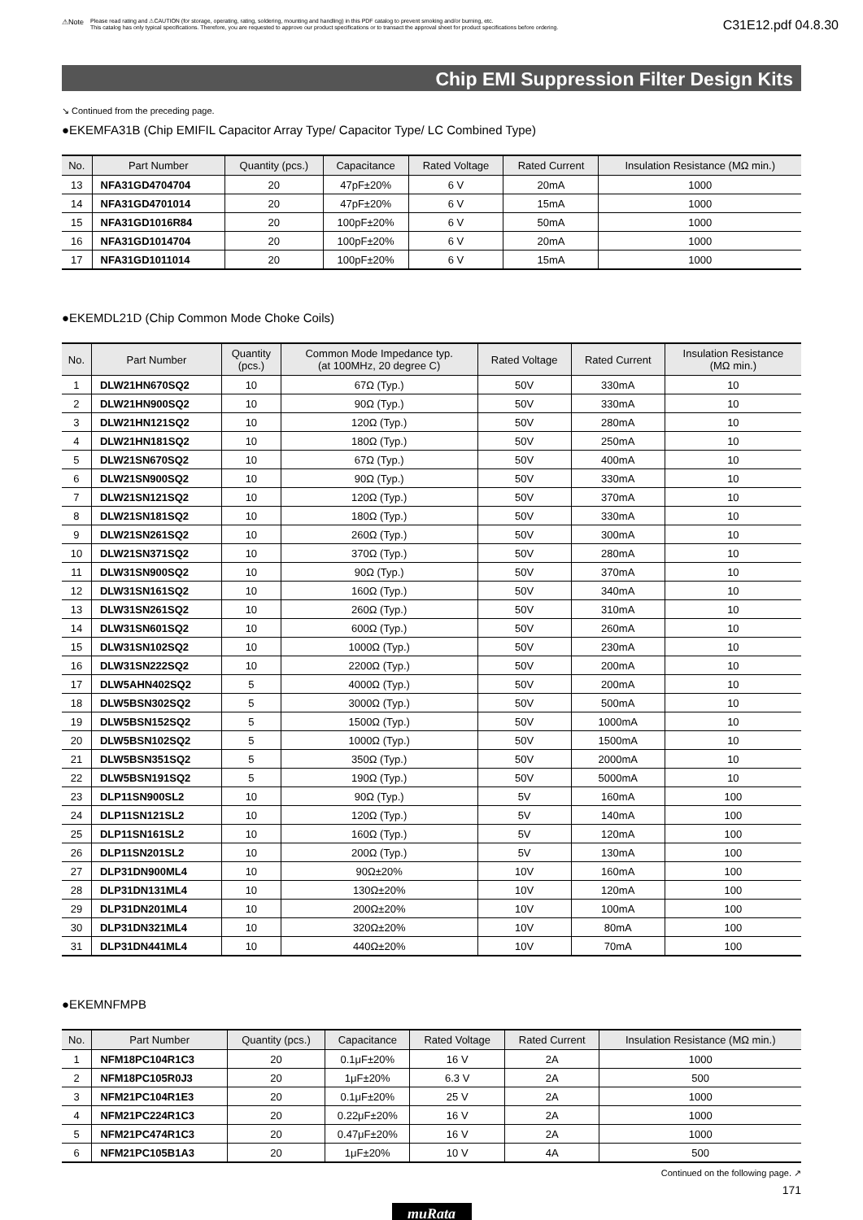⚠Note Please read rating and ⚠CAUTION (for storage, operating, rating, soldering, mounting and handling) in this PDF catalog to prevent smoking and/or burning, etc.
This catalog has only typical specifications. Therefore, you are requested to approve our product specifications or to transact the approval sheet for product specifications before ordering.
C31E12.pdf 04.8.30
Chip EMI Suppression Filter Design Kits
↘ Continued from the preceding page.
●EKEMFA31B (Chip EMIFIL Capacitor Array Type/ Capacitor Type/ LC Combined Type)
| No. | Part Number | Quantity (pcs.) | Capacitance | Rated Voltage | Rated Current | Insulation Resistance (MΩ min.) |
| --- | --- | --- | --- | --- | --- | --- |
| 13 | NFA31GD4704704 | 20 | 47pF±20% | 6 V | 20mA | 1000 |
| 14 | NFA31GD4701014 | 20 | 47pF±20% | 6 V | 15mA | 1000 |
| 15 | NFA31GD1016R84 | 20 | 100pF±20% | 6 V | 50mA | 1000 |
| 16 | NFA31GD1014704 | 20 | 100pF±20% | 6 V | 20mA | 1000 |
| 17 | NFA31GD1011014 | 20 | 100pF±20% | 6 V | 15mA | 1000 |
●EKEMDL21D (Chip Common Mode Choke Coils)
| No. | Part Number | Quantity (pcs.) | Common Mode Impedance typ. (at 100MHz, 20 degree C) | Rated Voltage | Rated Current | Insulation Resistance (MΩ min.) |
| --- | --- | --- | --- | --- | --- | --- |
| 1 | DLW21HN670SQ2 | 10 | 67Ω (Typ.) | 50V | 330mA | 10 |
| 2 | DLW21HN900SQ2 | 10 | 90Ω (Typ.) | 50V | 330mA | 10 |
| 3 | DLW21HN121SQ2 | 10 | 120Ω (Typ.) | 50V | 280mA | 10 |
| 4 | DLW21HN181SQ2 | 10 | 180Ω (Typ.) | 50V | 250mA | 10 |
| 5 | DLW21SN670SQ2 | 10 | 67Ω (Typ.) | 50V | 400mA | 10 |
| 6 | DLW21SN900SQ2 | 10 | 90Ω (Typ.) | 50V | 330mA | 10 |
| 7 | DLW21SN121SQ2 | 10 | 120Ω (Typ.) | 50V | 370mA | 10 |
| 8 | DLW21SN181SQ2 | 10 | 180Ω (Typ.) | 50V | 330mA | 10 |
| 9 | DLW21SN261SQ2 | 10 | 260Ω (Typ.) | 50V | 300mA | 10 |
| 10 | DLW21SN371SQ2 | 10 | 370Ω (Typ.) | 50V | 280mA | 10 |
| 11 | DLW31SN900SQ2 | 10 | 90Ω (Typ.) | 50V | 370mA | 10 |
| 12 | DLW31SN161SQ2 | 10 | 160Ω (Typ.) | 50V | 340mA | 10 |
| 13 | DLW31SN261SQ2 | 10 | 260Ω (Typ.) | 50V | 310mA | 10 |
| 14 | DLW31SN601SQ2 | 10 | 600Ω (Typ.) | 50V | 260mA | 10 |
| 15 | DLW31SN102SQ2 | 10 | 1000Ω (Typ.) | 50V | 230mA | 10 |
| 16 | DLW31SN222SQ2 | 10 | 2200Ω (Typ.) | 50V | 200mA | 10 |
| 17 | DLW5AHN402SQ2 | 5 | 4000Ω (Typ.) | 50V | 200mA | 10 |
| 18 | DLW5BSN302SQ2 | 5 | 3000Ω (Typ.) | 50V | 500mA | 10 |
| 19 | DLW5BSN152SQ2 | 5 | 1500Ω (Typ.) | 50V | 1000mA | 10 |
| 20 | DLW5BSN102SQ2 | 5 | 1000Ω (Typ.) | 50V | 1500mA | 10 |
| 21 | DLW5BSN351SQ2 | 5 | 350Ω (Typ.) | 50V | 2000mA | 10 |
| 22 | DLW5BSN191SQ2 | 5 | 190Ω (Typ.) | 50V | 5000mA | 10 |
| 23 | DLP11SN900SL2 | 10 | 90Ω (Typ.) | 5V | 160mA | 100 |
| 24 | DLP11SN121SL2 | 10 | 120Ω (Typ.) | 5V | 140mA | 100 |
| 25 | DLP11SN161SL2 | 10 | 160Ω (Typ.) | 5V | 120mA | 100 |
| 26 | DLP11SN201SL2 | 10 | 200Ω (Typ.) | 5V | 130mA | 100 |
| 27 | DLP31DN900ML4 | 10 | 90Ω±20% | 10V | 160mA | 100 |
| 28 | DLP31DN131ML4 | 10 | 130Ω±20% | 10V | 120mA | 100 |
| 29 | DLP31DN201ML4 | 10 | 200Ω±20% | 10V | 100mA | 100 |
| 30 | DLP31DN321ML4 | 10 | 320Ω±20% | 10V | 80mA | 100 |
| 31 | DLP31DN441ML4 | 10 | 440Ω±20% | 10V | 70mA | 100 |
●EKEMNFMPB
| No. | Part Number | Quantity (pcs.) | Capacitance | Rated Voltage | Rated Current | Insulation Resistance (MΩ min.) |
| --- | --- | --- | --- | --- | --- | --- |
| 1 | NFM18PC104R1C3 | 20 | 0.1μF±20% | 16 V | 2A | 1000 |
| 2 | NFM18PC105R0J3 | 20 | 1μF±20% | 6.3 V | 2A | 500 |
| 3 | NFM21PC104R1E3 | 20 | 0.1μF±20% | 25 V | 2A | 1000 |
| 4 | NFM21PC224R1C3 | 20 | 0.22μF±20% | 16 V | 2A | 1000 |
| 5 | NFM21PC474R1C3 | 20 | 0.47μF±20% | 16 V | 2A | 1000 |
| 6 | NFM21PC105B1A3 | 20 | 1μF±20% | 10 V | 4A | 500 |
Continued on the following page. ↗
171
muRata